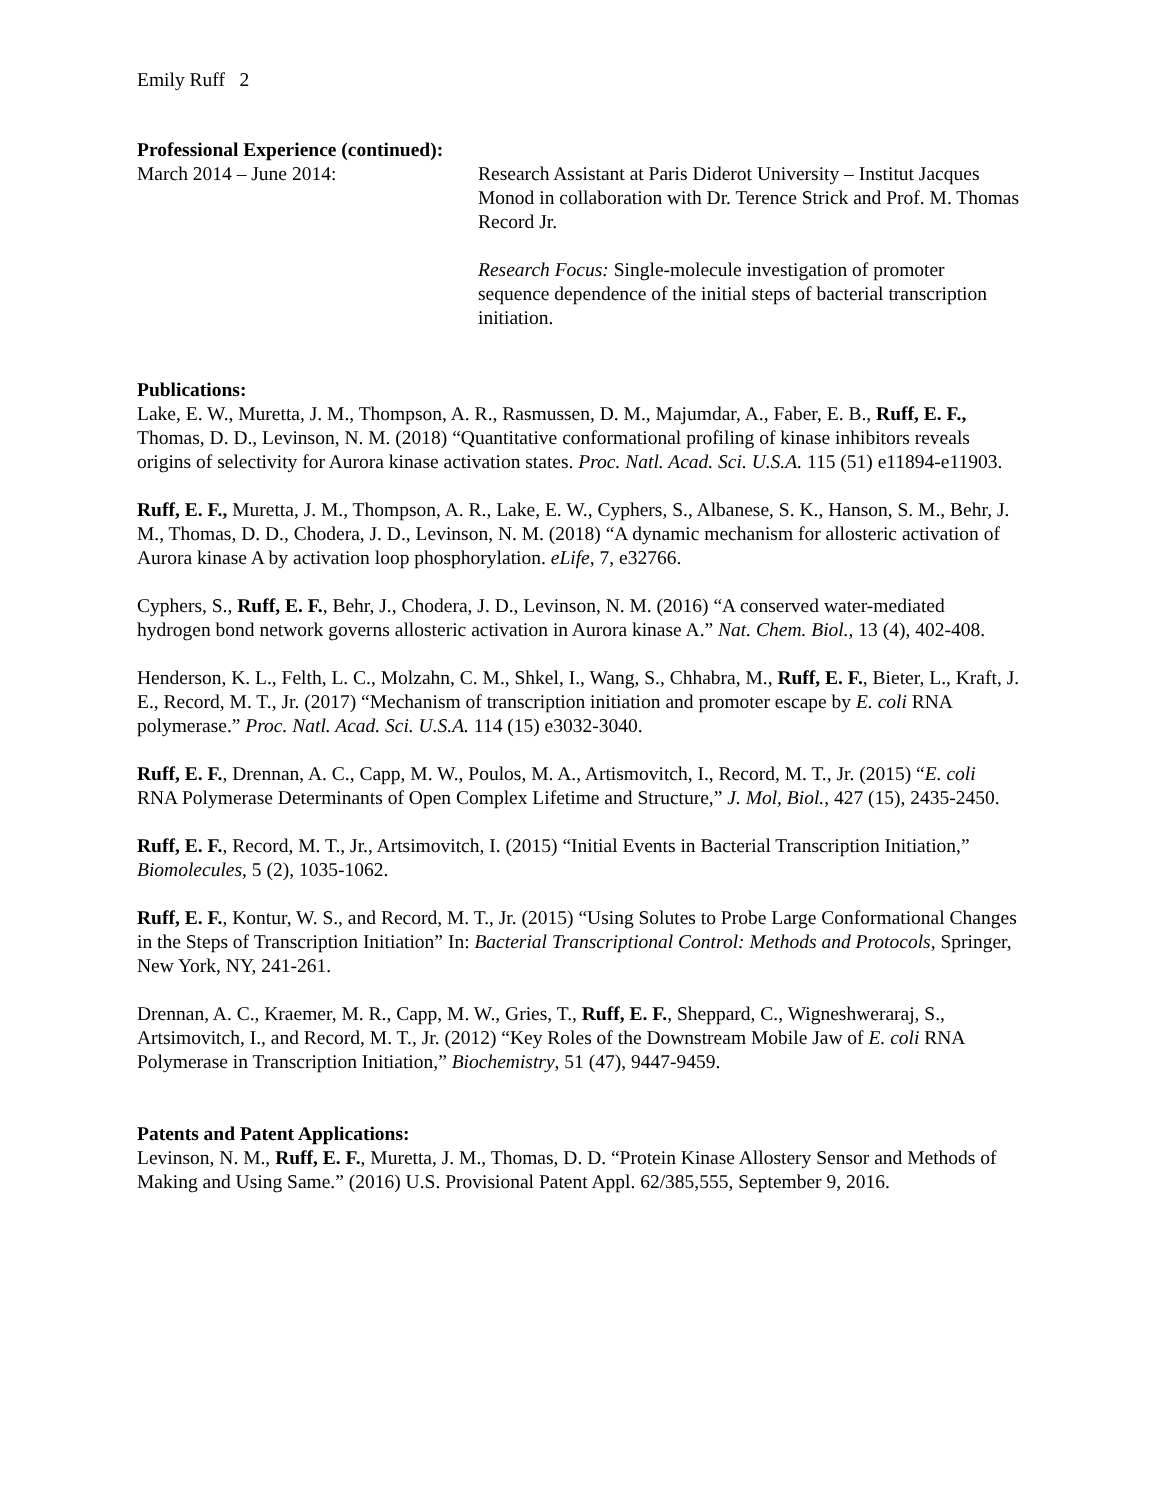Emily Ruff 2
Professional Experience (continued):
March 2014 – June 2014: Research Assistant at Paris Diderot University – Institut Jacques Monod in collaboration with Dr. Terence Strick and Prof. M. Thomas Record Jr.
Research Focus: Single-molecule investigation of promoter sequence dependence of the initial steps of bacterial transcription initiation.
Publications:
Lake, E. W., Muretta, J. M., Thompson, A. R., Rasmussen, D. M., Majumdar, A., Faber, E. B., Ruff, E. F., Thomas, D. D., Levinson, N. M. (2018) “Quantitative conformational profiling of kinase inhibitors reveals origins of selectivity for Aurora kinase activation states. Proc. Natl. Acad. Sci. U.S.A. 115 (51) e11894-e11903.
Ruff, E. F., Muretta, J. M., Thompson, A. R., Lake, E. W., Cyphers, S., Albanese, S. K., Hanson, S. M., Behr, J. M., Thomas, D. D., Chodera, J. D., Levinson, N. M. (2018) “A dynamic mechanism for allosteric activation of Aurora kinase A by activation loop phosphorylation. eLife, 7, e32766.
Cyphers, S., Ruff, E. F., Behr, J., Chodera, J. D., Levinson, N. M. (2016) “A conserved water-mediated hydrogen bond network governs allosteric activation in Aurora kinase A.” Nat. Chem. Biol., 13 (4), 402-408.
Henderson, K. L., Felth, L. C., Molzahn, C. M., Shkel, I., Wang, S., Chhabra, M., Ruff, E. F., Bieter, L., Kraft, J. E., Record, M. T., Jr. (2017) “Mechanism of transcription initiation and promoter escape by E. coli RNA polymerase.” Proc. Natl. Acad. Sci. U.S.A. 114 (15) e3032-3040.
Ruff, E. F., Drennan, A. C., Capp, M. W., Poulos, M. A., Artismovitch, I., Record, M. T., Jr. (2015) “E. coli RNA Polymerase Determinants of Open Complex Lifetime and Structure,” J. Mol, Biol., 427 (15), 2435-2450.
Ruff, E. F., Record, M. T., Jr., Artsimovitch, I. (2015) “Initial Events in Bacterial Transcription Initiation,” Biomolecules, 5 (2), 1035-1062.
Ruff, E. F., Kontur, W. S., and Record, M. T., Jr. (2015) “Using Solutes to Probe Large Conformational Changes in the Steps of Transcription Initiation” In: Bacterial Transcriptional Control: Methods and Protocols, Springer, New York, NY, 241-261.
Drennan, A. C., Kraemer, M. R., Capp, M. W., Gries, T., Ruff, E. F., Sheppard, C., Wigneshweraraj, S., Artsimovitch, I., and Record, M. T., Jr. (2012) “Key Roles of the Downstream Mobile Jaw of E. coli RNA Polymerase in Transcription Initiation,” Biochemistry, 51 (47), 9447-9459.
Patents and Patent Applications:
Levinson, N. M., Ruff, E. F., Muretta, J. M., Thomas, D. D. “Protein Kinase Allostery Sensor and Methods of Making and Using Same.” (2016) U.S. Provisional Patent Appl. 62/385,555, September 9, 2016.